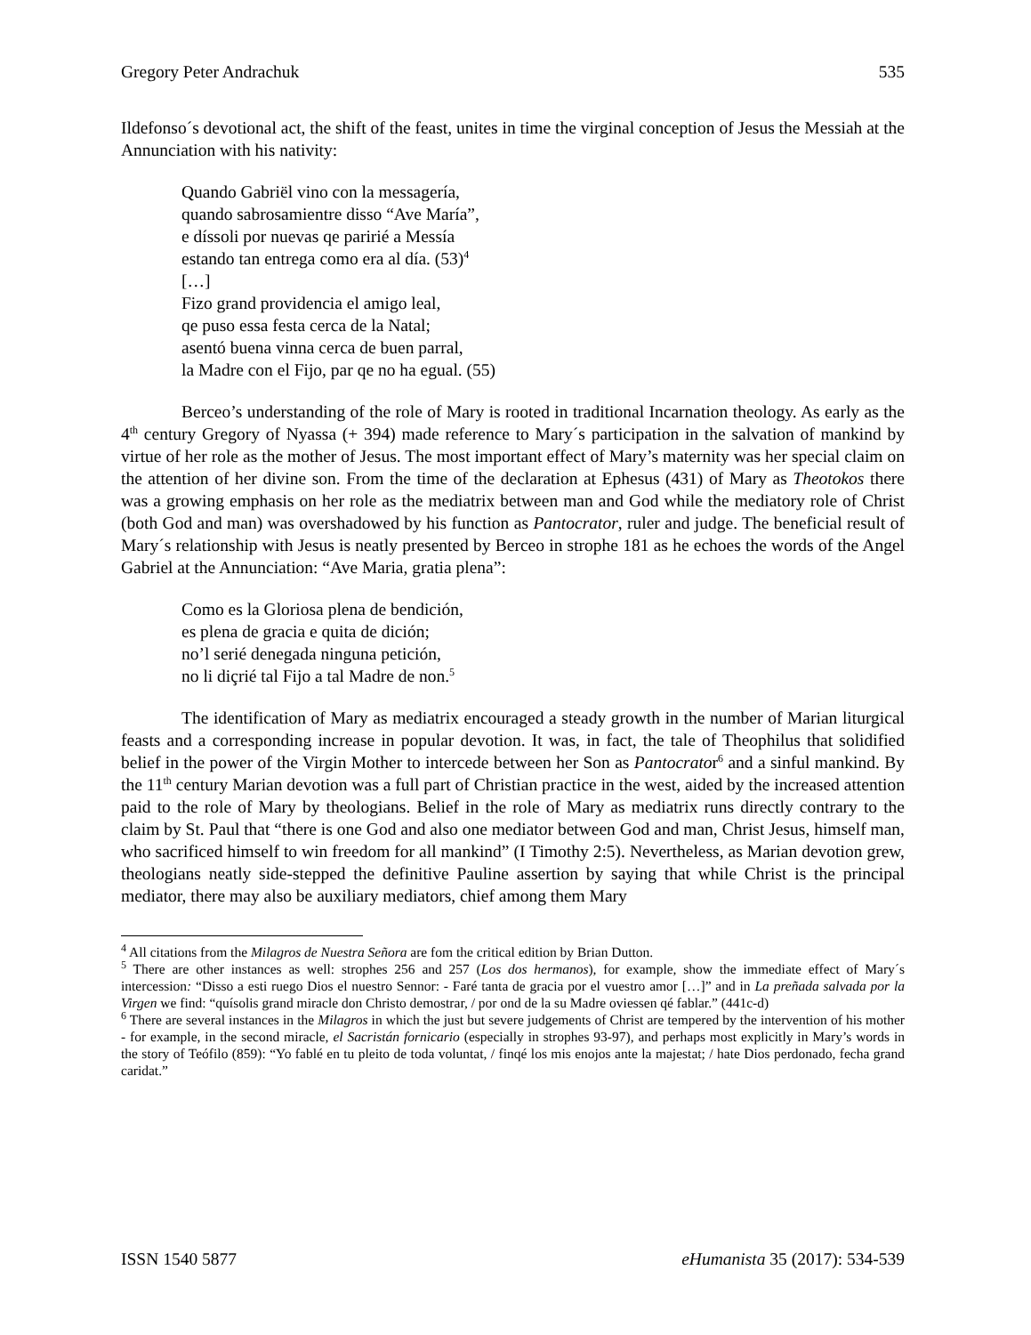Gregory Peter Andrachuk 535
Ildefonso´s devotional act, the shift of the feast, unites in time the virginal conception of Jesus the Messiah at the Annunciation with his nativity:
Quando Gabriël vino con la messagería,
quando sabrosamientre disso “Ave María”,
e díssoli por nuevas qe paririé a Messía
estando tan entrega como era al día. (53)<sup>4</sup>
[…]
Fizo grand providencia el amigo leal,
qe puso essa festa cerca de la Natal;
asentó buena vinna cerca de buen parral,
la Madre con el Fijo, par qe no ha egual. (55)
Berceo’s understanding of the role of Mary is rooted in traditional Incarnation theology. As early as the 4<sup>th</sup> century Gregory of Nyassa (+ 394) made reference to Mary´s participation in the salvation of mankind by virtue of her role as the mother of Jesus. The most important effect of Mary’s maternity was her special claim on the attention of her divine son. From the time of the declaration at Ephesus (431) of Mary as Theotokos there was a growing emphasis on her role as the mediatrix between man and God while the mediatory role of Christ (both God and man) was overshadowed by his function as Pantocrator, ruler and judge. The beneficial result of Mary´s relationship with Jesus is neatly presented by Berceo in strophe 181 as he echoes the words of the Angel Gabriel at the Annunciation: “Ave Maria, gratia plena”:
Como es la Gloriosa plena de bendición,
es plena de gracia e quita de dición;
no’l serié denegada ninguna petición,
no li diçrié tal Fijo a tal Madre de non.<sup>5</sup>
The identification of Mary as mediatrix encouraged a steady growth in the number of Marian liturgical feasts and a corresponding increase in popular devotion. It was, in fact, the tale of Theophilus that solidified belief in the power of the Virgin Mother to intercede between her Son as Pantocrator<sup>6</sup> and a sinful mankind. By the 11<sup>th</sup> century Marian devotion was a full part of Christian practice in the west, aided by the increased attention paid to the role of Mary by theologians. Belief in the role of Mary as mediatrix runs directly contrary to the claim by St. Paul that “there is one God and also one mediator between God and man, Christ Jesus, himself man, who sacrificed himself to win freedom for all mankind” (I Timothy 2:5). Nevertheless, as Marian devotion grew, theologians neatly side-stepped the definitive Pauline assertion by saying that while Christ is the principal mediator, there may also be auxiliary mediators, chief among them Mary
<sup>4</sup> All citations from the Milagros de Nuestra Señora are fom the critical edition by Brian Dutton.
<sup>5</sup> There are other instances as well: strophes 256 and 257 (Los dos hermanos), for example, show the immediate effect of Mary´s intercession: “Disso a esti ruego Dios el nuestro Sennor: - Faré tanta de gracia por el vuestro amor […]” and in La preñada salvada por la Virgen we find: “quísolis grand miracle don Christo demostrar, / por ond de la su Madre oviessen qé fablar.” (441c-d)
<sup>6</sup> There are several instances in the Milagros in which the just but severe judgements of Christ are tempered by the intervention of his mother - for example, in the second miracle, el Sacristán fornicario (especially in strophes 93-97), and perhaps most explicitly in Mary’s words in the story of Teófilo (859): “Yo fablé en tu pleito de toda voluntat, / finqé los mis enojos ante la majestat; / hate Dios perdonado, fecha grand caridat.”
ISSN 1540 5877 eHumanista 35 (2017): 534-539